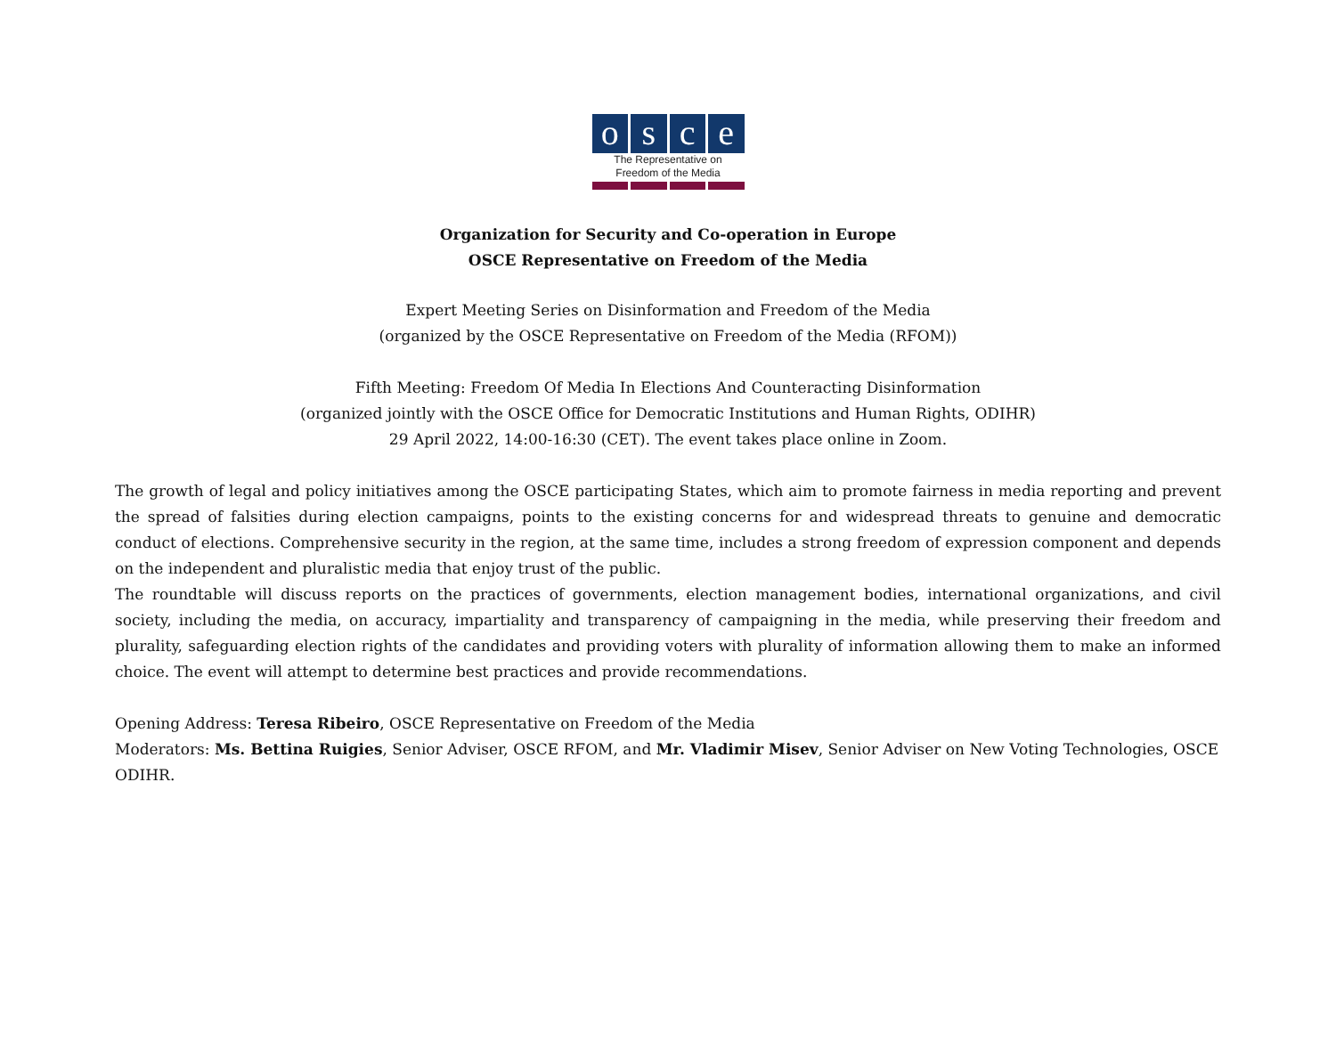o s c e
The Representative on
Freedom of the Media
Organization for Security and Co-operation in Europe
OSCE Representative on Freedom of the Media
Expert Meeting Series on Disinformation and Freedom of the Media
(organized by the OSCE Representative on Freedom of the Media (RFOM))
Fifth Meeting: Freedom Of Media In Elections And Counteracting Disinformation
(organized jointly with the OSCE Office for Democratic Institutions and Human Rights, ODIHR)
29 April 2022, 14:00-16:30 (CET). The event takes place online in Zoom.
The growth of legal and policy initiatives among the OSCE participating States, which aim to promote fairness in media reporting and prevent the spread of falsities during election campaigns, points to the existing concerns for and widespread threats to genuine and democratic conduct of elections. Comprehensive security in the region, at the same time, includes a strong freedom of expression component and depends on the independent and pluralistic media that enjoy trust of the public.
The roundtable will discuss reports on the practices of governments, election management bodies, international organizations, and civil society, including the media, on accuracy, impartiality and transparency of campaigning in the media, while preserving their freedom and plurality, safeguarding election rights of the candidates and providing voters with plurality of information allowing them to make an informed choice. The event will attempt to determine best practices and provide recommendations.
Opening Address: Teresa Ribeiro, OSCE Representative on Freedom of the Media
Moderators: Ms. Bettina Ruigies, Senior Adviser, OSCE RFOM, and Mr. Vladimir Misev, Senior Adviser on New Voting Technologies, OSCE ODIHR.